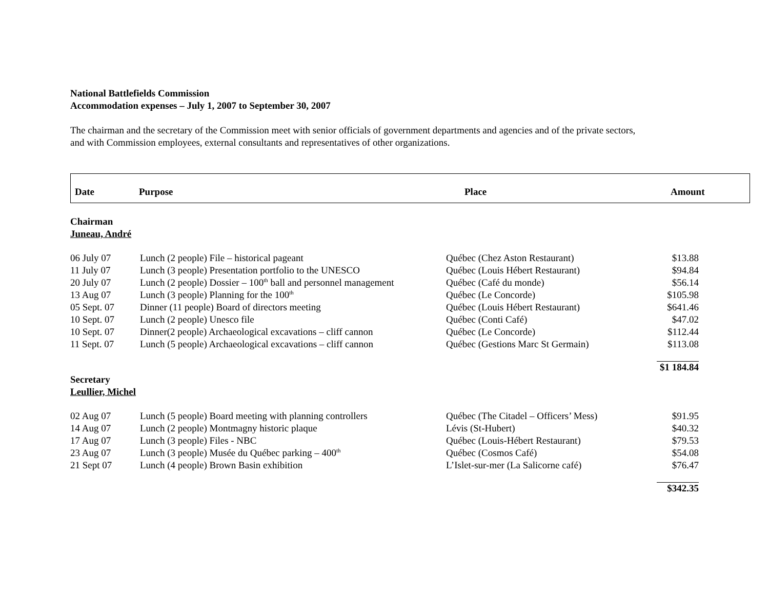National Battlefields Commission
Accommodation expenses – July 1, 2007 to September 30, 2007
The chairman and the secretary of the Commission meet with senior officials of government departments and agencies and of the private sectors,
and with Commission employees, external consultants and representatives of other organizations.
Date Purpose Place Amount
Chairman
Juneau, André
| 06 July 07 | Lunch (2 people) File – historical pageant | Québec (Chez Aston Restaurant) | $13.88 |
| 11 July 07 | Lunch (3 people) Presentation portfolio to the UNESCO | Québec (Louis Hébert Restaurant) | $94.84 |
| 20 July 07 | Lunch (2 people) Dossier – 100<sup>th</sup> ball and personnel management | Québec (Café du monde) | $56.14 |
| 13 Aug 07 | Lunch (3 people) Planning for the 100<sup>th</sup> | Québec (Le Concorde) | $105.98 |
| 05 Sept. 07 | Dinner (11 people) Board of directors meeting | Québec (Louis Hébert Restaurant) | $641.46 |
| 10 Sept. 07 | Lunch (2 people) Unesco file | Québec (Conti Café) | $47.02 |
| 10 Sept. 07 | Dinner(2 people) Archaeological excavations – cliff cannon | Québec (Le Concorde) | $112.44 |
| 11 Sept. 07 | Lunch (5 people) Archaeological excavations – cliff cannon | Québec (Gestions Marc St Germain) | $113.08 |
| | | | $1 184.84 |
Secretary
Leullier, Michel
| 02 Aug 07 | Lunch (5 people) Board meeting with planning controllers | Québec (The Citadel – Officers’ Mess) | $91.95 |
| 14 Aug 07 | Lunch (2 people) Montmagny historic plaque | Lévis (St-Hubert) | $40.32 |
| 17 Aug 07 | Lunch (3 people) Files - NBC | Québec (Louis-Hébert Restaurant) | $79.53 |
| 23 Aug 07 | Lunch (3 people) Musée du Québec parking – 400<sup>th</sup> | Québec (Cosmos Café) | $54.08 |
| 21 Sept 07 | Lunch (4 people) Brown Basin exhibition | L’Islet-sur-mer (La Salicorne café) | $76.47 |
| | | | $342.35 |